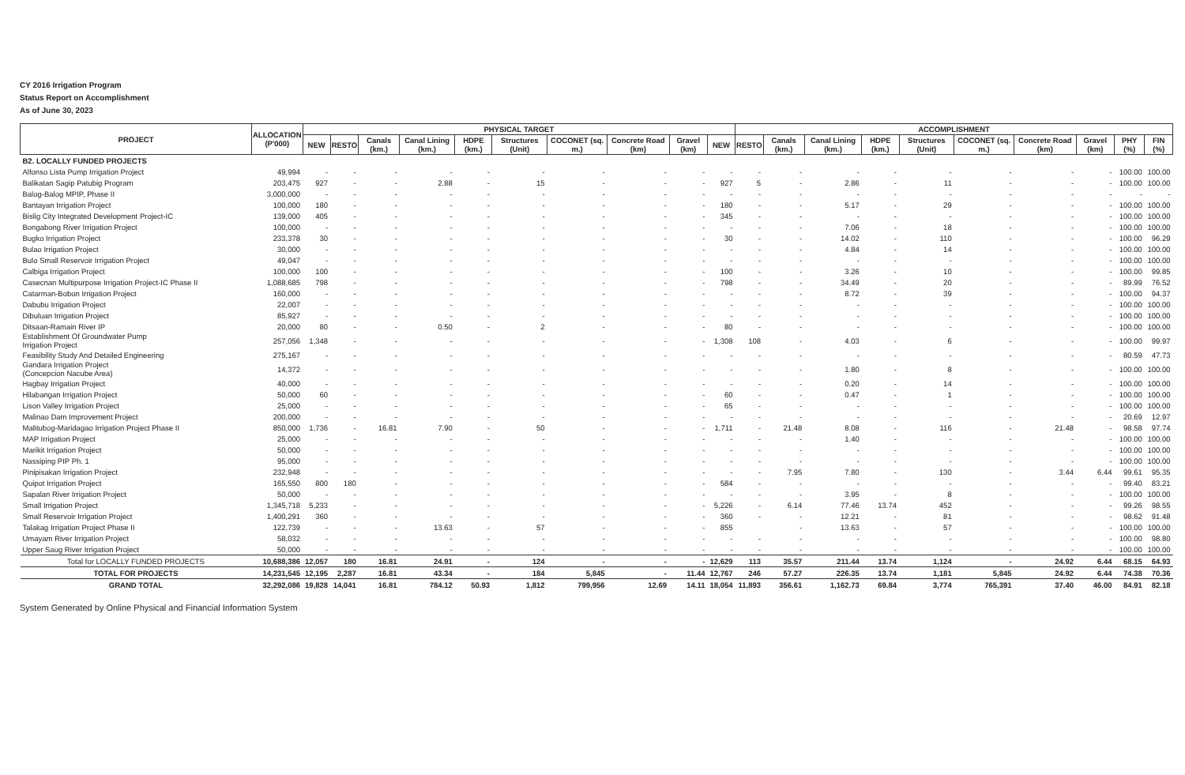CY 2016 Irrigation Program
Status Report on Accomplishment
As of June 30, 2023
| PROJECT | ALLOCATION (P'000) | PHYSICAL TARGET | | | | | | | | | | ACCOMPLISHMENT | | | | | | | | | |
| --- | --- | --- | --- | --- | --- | --- | --- | --- | --- | --- | --- | --- | --- | --- | --- | --- | --- | --- | --- | --- | --- |
| | | NEW | RESTO | Canals (km.) | Canal Lining (km.) | HDPE (km.) | Structures (Unit) | COCONET (sq. m.) | Concrete Road (km) | Gravel (km) | NEW | RESTO | Canals (km.) | Canal Lining (km.) | HDPE (km.) | Structures (Unit) | COCONET (sq. m.) | Concrete Road (km) | Gravel (km) | PHY (%) | FIN (%) |
| B2. LOCALLY FUNDED PROJECTS | | | | | | | | | | | | | | | | | | | | | |
| Alfonso Lista Pump Irrigation Project | 49,994 | - | - | - | - | - | - | - | - | - | - | - | - | - | - | - | - | - | - | 100.00 | 100.00 |
| Balikatan Sagip Patubig Program | 203,475 | 927 | - | - | 2.88 | - | 15 | - | - | - | 927 | 5 | - | 2.86 | - | 11 | - | - | - | 100.00 | 100.00 |
| Balog-Balog MPIP, Phase II | 3,000,000 | - | - | - | - | - | - | - | - | - | - | - | - | - | - | - | - | - | - | - | - |
| Bantayan Irrigation Project | 100,000 | 180 | - | - | - | - | - | - | - | - | 180 | - | - | 5.17 | - | 29 | - | - | - | 100.00 | 100.00 |
| Bislig City Integrated Development Project-IC | 139,000 | 405 | - | - | - | - | - | - | - | - | 345 | - | - | - | - | - | - | - | - | 100.00 | 100.00 |
| Bongabong River Irrigation Project | 100,000 | - | - | - | - | - | - | - | - | - | - | - | - | 7.06 | - | 18 | - | - | - | 100.00 | 100.00 |
| Bugko Irrigation Project | 233,378 | 30 | - | - | - | - | - | - | - | - | 30 | - | - | 14.02 | - | 110 | - | - | - | 100.00 | 96.29 |
| Bulao Irrigation Project | 30,000 | - | - | - | - | - | - | - | - | - | - | - | - | 4.84 | - | 14 | - | - | - | 100.00 | 100.00 |
| Bulo Small Reservoir Irrigation Project | 49,047 | - | - | - | - | - | - | - | - | - | - | - | - | - | - | - | - | - | - | 100.00 | 100.00 |
| Calbiga Irrigation Project | 100,000 | 100 | - | - | - | - | - | - | - | - | 100 | - | - | 3.26 | - | 10 | - | - | - | 100.00 | 99.85 |
| Casecnan Multipurpose Irrigation Project-IC Phase II | 1,088,685 | 798 | - | - | - | - | - | - | - | - | 798 | - | - | 34.49 | - | 20 | - | - | - | 89.99 | 76.52 |
| Catarman-Bobon Irrigation Project | 160,000 | - | - | - | - | - | - | - | - | - | - | - | - | 8.72 | - | 39 | - | - | - | 100.00 | 94.37 |
| Dabubu Irrigation Project | 22,007 | - | - | - | - | - | - | - | - | - | - | - | - | - | - | - | - | - | - | 100.00 | 100.00 |
| Dibuluan Irrigation Project | 85,927 | - | - | - | - | - | - | - | - | - | - | - | - | - | - | - | - | - | - | 100.00 | 100.00 |
| Ditsaan-Ramain River IP | 20,000 | 80 | - | - | 0.50 | - | 2 | - | - | - | 80 | - | - | - | - | - | - | - | - | 100.00 | 100.00 |
| Establishment Of Groundwater Pump Irrigation Project | 257,056 | 1,348 | - | - | - | - | - | - | - | - | 1,308 | 108 | - | 4.03 | - | 6 | - | - | - | 100.00 | 99.97 |
| Feasibility Study And Detailed Engineering | 275,167 | - | - | - | - | - | - | - | - | - | - | - | - | - | - | - | - | - | - | 80.59 | 47.73 |
| Gandara Irrigation Project (Concepcion Nacube Area) | 14,372 | - | - | - | - | - | - | - | - | - | - | - | - | 1.80 | - | 8 | - | - | - | 100.00 | 100.00 |
| Hagbay Irrigation Project | 40,000 | - | - | - | - | - | - | - | - | - | - | - | - | 0.20 | - | 14 | - | - | - | 100.00 | 100.00 |
| Hilabangan Irrigation Project | 50,000 | 60 | - | - | - | - | - | - | - | - | 60 | - | - | 0.47 | - | 1 | - | - | - | 100.00 | 100.00 |
| Lison Valley Irrigation Project | 25,000 | - | - | - | - | - | - | - | - | - | 65 | - | - | - | - | - | - | - | - | 100.00 | 100.00 |
| Malinao Dam Improvement Project | 200,000 | - | - | - | - | - | - | - | - | - | - | - | - | - | - | - | - | - | - | 20.69 | 12.97 |
| Malitubog-Maridagao Irrigation Project Phase II | 850,000 | 1,736 | - | 16.81 | 7.90 | - | 50 | - | - | - | 1,711 | - | 21.48 | 8.08 | - | 116 | - | 21.48 | - | 98.58 | 97.74 |
| MAP Irrigation Project | 25,000 | - | - | - | - | - | - | - | - | - | - | - | - | 1.40 | - | - | - | - | - | 100.00 | 100.00 |
| Marikit Irrigation Project | 50,000 | - | - | - | - | - | - | - | - | - | - | - | - | - | - | - | - | - | - | 100.00 | 100.00 |
| Nassiping PIP Ph. 1 | 95,000 | - | - | - | - | - | - | - | - | - | - | - | - | - | - | - | - | - | - | 100.00 | 100.00 |
| Pinipisakan Irrigation Project | 232,948 | - | - | - | - | - | - | - | - | - | - | - | 7.95 | 7.80 | - | 130 | - | 3.44 | 6.44 | 99.61 | 95.35 |
| Quipot Irrigation Project | 165,550 | 800 | 180 | - | - | - | - | - | - | - | 584 | - | - | - | - | - | - | - | - | 99.40 | 83.21 |
| Sapalan River Irrigation Project | 50,000 | - | - | - | - | - | - | - | - | - | - | - | - | 3.95 | - | 8 | - | - | - | 100.00 | 100.00 |
| Small Irrigation Project | 1,345,718 | 5,233 | - | - | - | - | - | - | - | - | 5,226 | - | 6.14 | 77.46 | 13.74 | 452 | - | - | - | 99.26 | 98.55 |
| Small Reservoir Irrigation Project | 1,400,291 | 360 | - | - | - | - | - | - | - | - | 360 | - | - | 12.21 | - | 81 | - | - | - | 98.62 | 91.48 |
| Talakag Irrigation Project Phase II | 122,739 | - | - | - | 13.63 | - | 57 | - | - | - | 855 | | - | 13.63 | - | 57 | - | - | - | 100.00 | 100.00 |
| Umayam River Irrigation Project | 58,032 | - | - | - | - | - | - | - | - | - | - | - | - | - | - | - | - | - | - | 100.00 | 98.80 |
| Upper Saug River Irrigation Project | 50,000 | - | - | - | - | - | - | - | - | - | - | - | - | - | - | - | - | - | - | 100.00 | 100.00 |
| Total for LOCALLY FUNDED PROJECTS | 10,688,386 | 12,057 | 180 | 16.81 | 24.91 | - | 124 | - | - | - | 12,629 | 113 | 35.57 | 211.44 | 13.74 | 1,124 | - | 24.92 | 6.44 | 68.15 | 64.93 |
| TOTAL FOR PROJECTS | 14,231,545 | 12,195 | 2,287 | 16.81 | 43.34 | - | 184 | 5,845 | - | 11.44 | 12,767 | 246 | 57.27 | 226.35 | 13.74 | 1,181 | 5,845 | 24.92 | 6.44 | 74.38 | 70.36 |
| GRAND TOTAL | 32,292,086 | 19,828 | 14,041 | 16.81 | 784.12 | 50.93 | 1,812 | 799,956 | 12.69 | 14.11 | 18,054 | 11,893 | 356.61 | 1,162.73 | 69.84 | 3,774 | 765,391 | 37.40 | 46.00 | 84.91 | 82.18 |
System Generated by Online Physical and Financial Information System